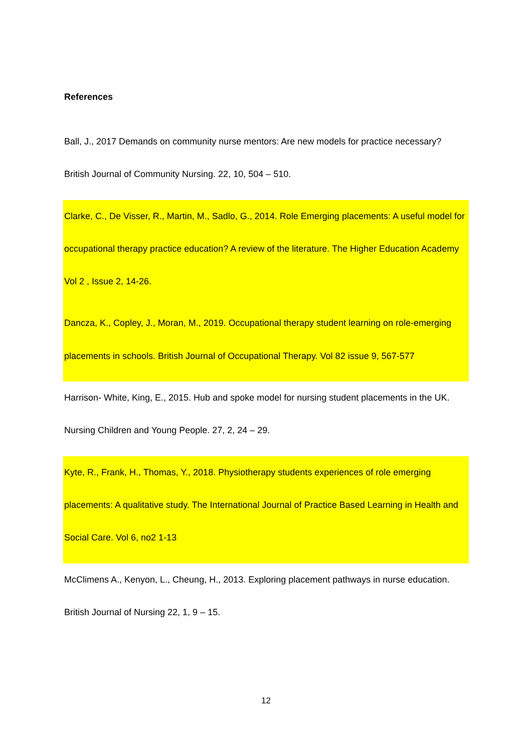References
Ball, J., 2017 Demands on community nurse mentors: Are new models for practice necessary? British Journal of Community Nursing. 22, 10, 504 – 510.
Clarke, C., De Visser, R., Martin, M., Sadlo, G., 2014. Role Emerging placements: A useful model for occupational therapy practice education? A review of the literature. The Higher Education Academy Vol 2 , Issue 2, 14-26.
Dancza, K., Copley, J., Moran, M., 2019. Occupational therapy student learning on role-emerging placements in schools. British Journal of Occupational Therapy. Vol 82 issue 9, 567-577
Harrison- White, King, E., 2015. Hub and spoke model for nursing student placements in the UK. Nursing Children and Young People. 27, 2, 24 – 29.
Kyte, R., Frank, H., Thomas, Y., 2018. Physiotherapy students experiences of role emerging placements: A qualitative study. The International Journal of Practice Based Learning in Health and Social Care. Vol 6, no2 1-13
McClimens A., Kenyon, L., Cheung, H., 2013. Exploring placement pathways in nurse education. British Journal of Nursing 22, 1, 9 – 15.
12